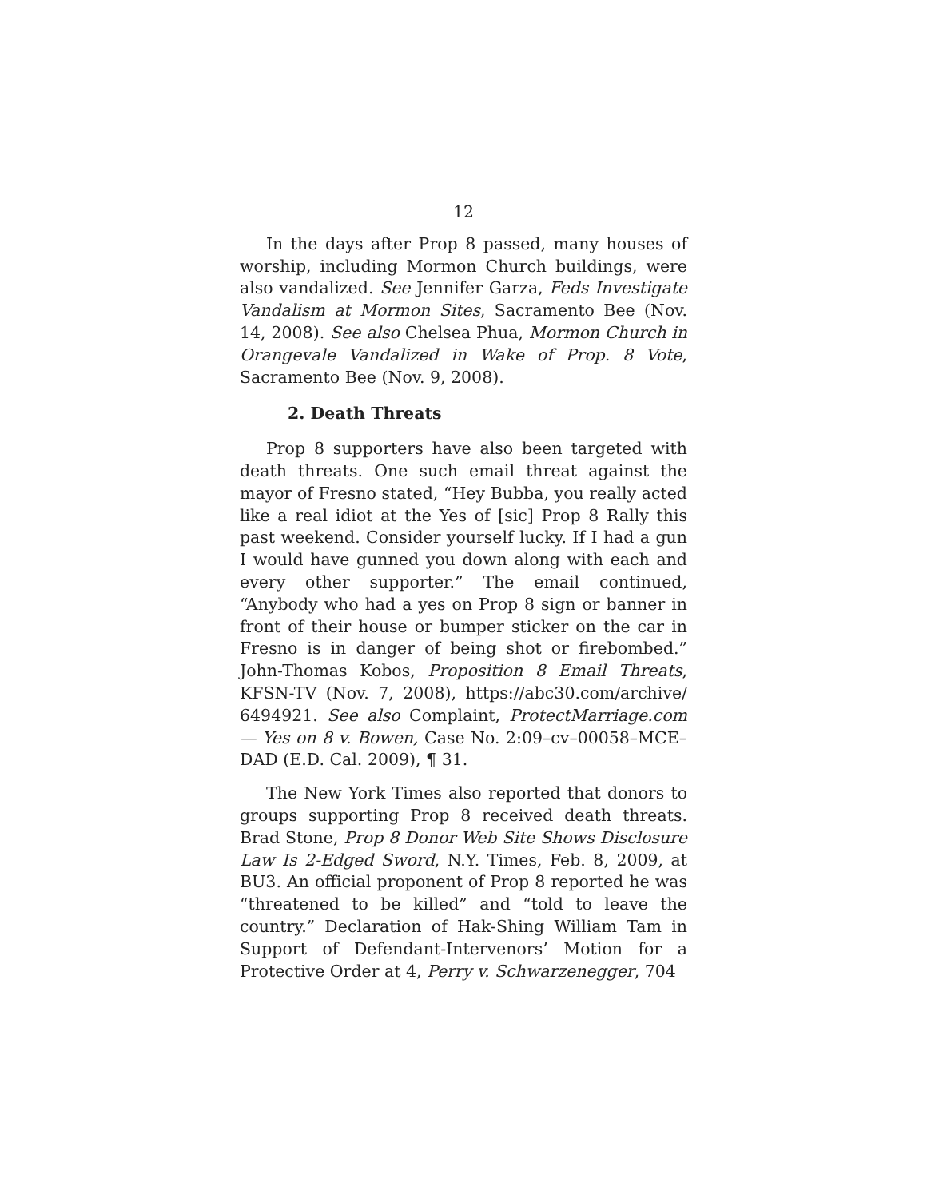12
In the days after Prop 8 passed, many houses of worship, including Mormon Church buildings, were also vandalized. See Jennifer Garza, Feds Investigate Vandalism at Mormon Sites, Sacramento Bee (Nov. 14, 2008). See also Chelsea Phua, Mormon Church in Orangevale Vandalized in Wake of Prop. 8 Vote, Sacramento Bee (Nov. 9, 2008).
2. Death Threats
Prop 8 supporters have also been targeted with death threats. One such email threat against the mayor of Fresno stated, “Hey Bubba, you really acted like a real idiot at the Yes of [sic] Prop 8 Rally this past weekend. Consider yourself lucky. If I had a gun I would have gunned you down along with each and every other supporter.” The email continued, “Anybody who had a yes on Prop 8 sign or banner in front of their house or bumper sticker on the car in Fresno is in danger of being shot or firebombed.” John-Thomas Kobos, Proposition 8 Email Threats, KFSN-TV (Nov. 7, 2008), https://abc30.com/archive/ 6494921. See also Complaint, ProtectMarriage.com — Yes on 8 v. Bowen, Case No. 2:09–cv–00058–MCE–DAD (E.D. Cal. 2009), ¶ 31.
The New York Times also reported that donors to groups supporting Prop 8 received death threats. Brad Stone, Prop 8 Donor Web Site Shows Disclosure Law Is 2-Edged Sword, N.Y. Times, Feb. 8, 2009, at BU3. An official proponent of Prop 8 reported he was “threatened to be killed” and “told to leave the country.” Declaration of Hak-Shing William Tam in Support of Defendant-Intervenors’ Motion for a Protective Order at 4, Perry v. Schwarzenegger, 704